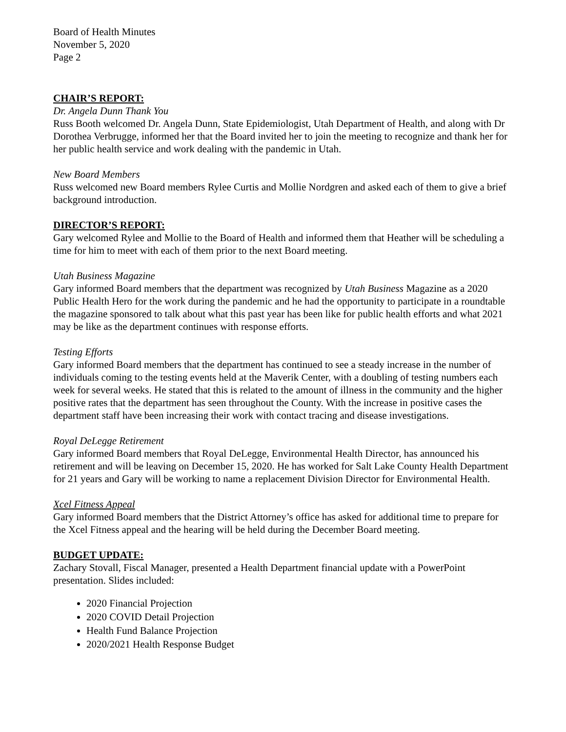Board of Health Minutes
November 5, 2020
Page 2
CHAIR’S REPORT:
Dr. Angela Dunn Thank You
Russ Booth welcomed Dr. Angela Dunn, State Epidemiologist, Utah Department of Health, and along with Dr Dorothea Verbrugge, informed her that the Board invited her to join the meeting to recognize and thank her for her public health service and work dealing with the pandemic in Utah.
New Board Members
Russ welcomed new Board members Rylee Curtis and Mollie Nordgren and asked each of them to give a brief background introduction.
DIRECTOR’S REPORT:
Gary welcomed Rylee and Mollie to the Board of Health and informed them that Heather will be scheduling a time for him to meet with each of them prior to the next Board meeting.
Utah Business Magazine
Gary informed Board members that the department was recognized by Utah Business Magazine as a 2020 Public Health Hero for the work during the pandemic and he had the opportunity to participate in a roundtable the magazine sponsored to talk about what this past year has been like for public health efforts and what 2021 may be like as the department continues with response efforts.
Testing Efforts
Gary informed Board members that the department has continued to see a steady increase in the number of individuals coming to the testing events held at the Maverik Center, with a doubling of testing numbers each week for several weeks. He stated that this is related to the amount of illness in the community and the higher positive rates that the department has seen throughout the County. With the increase in positive cases the department staff have been increasing their work with contact tracing and disease investigations.
Royal DeLegge Retirement
Gary informed Board members that Royal DeLegge, Environmental Health Director, has announced his retirement and will be leaving on December 15, 2020. He has worked for Salt Lake County Health Department for 21 years and Gary will be working to name a replacement Division Director for Environmental Health.
Xcel Fitness Appeal
Gary informed Board members that the District Attorney’s office has asked for additional time to prepare for the Xcel Fitness appeal and the hearing will be held during the December Board meeting.
BUDGET UPDATE:
Zachary Stovall, Fiscal Manager, presented a Health Department financial update with a PowerPoint presentation. Slides included:
2020 Financial Projection
2020 COVID Detail Projection
Health Fund Balance Projection
2020/2021 Health Response Budget